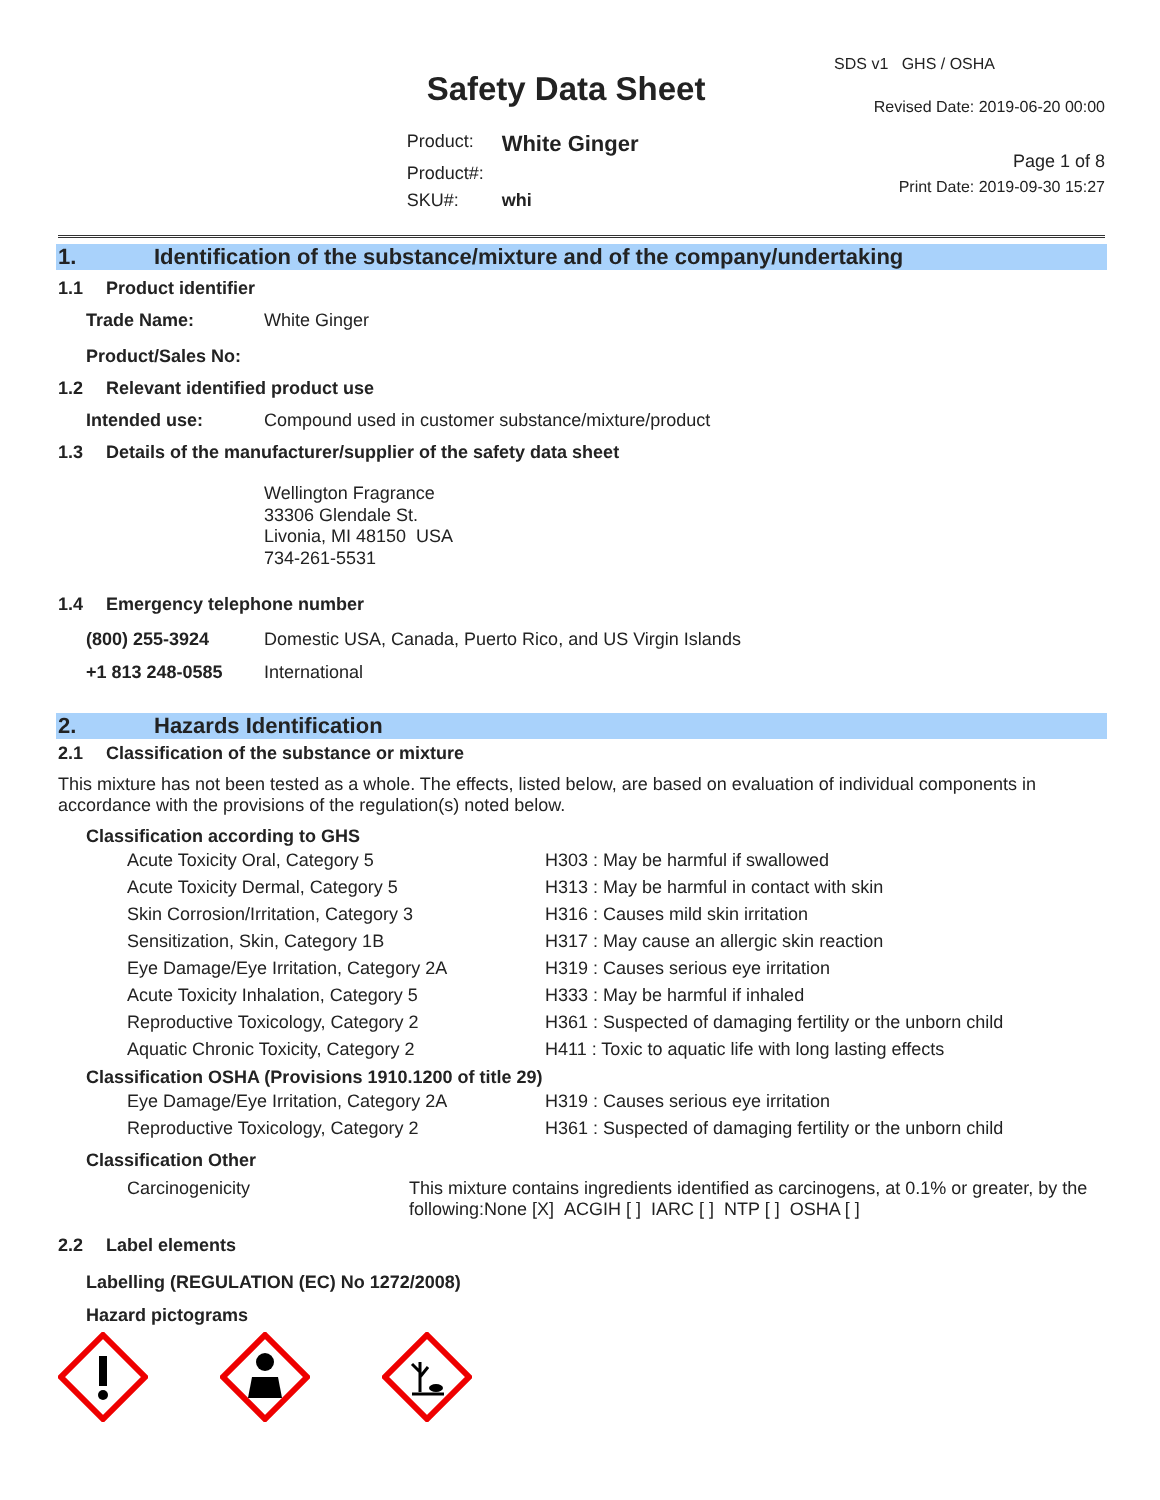Safety Data Sheet
| Product: | White Ginger |
| Product#: | |
| SKU#: | whi |
SDS v1 GHS / OSHA
Revised Date: 2019-06-20 00:00
Page 1 of 8
Print Date: 2019-09-30 15:27
1. Identification of the substance/mixture and of the company/undertaking
1.1 Product identifier
| Trade Name: | White Ginger |
| Product/Sales No: | |
1.2 Relevant identified product use
| Intended use: | Compound used in customer substance/mixture/product |
1.3 Details of the manufacturer/supplier of the safety data sheet
Wellington Fragrance
33306 Glendale St.
Livonia, MI 48150 USA
734-261-5531
1.4 Emergency telephone number
| (800) 255-3924 | Domestic USA, Canada, Puerto Rico, and US Virgin Islands |
| +1 813 248-0585 | International |
2. Hazards Identification
2.1 Classification of the substance or mixture
This mixture has not been tested as a whole. The effects, listed below, are based on evaluation of individual components in accordance with the provisions of the regulation(s) noted below.
Classification according to GHS
| Acute Toxicity Oral, Category 5 | H303 : May be harmful if swallowed |
| Acute Toxicity Dermal, Category 5 | H313 : May be harmful in contact with skin |
| Skin Corrosion/Irritation, Category 3 | H316 : Causes mild skin irritation |
| Sensitization, Skin, Category 1B | H317 : May cause an allergic skin reaction |
| Eye Damage/Eye Irritation, Category 2A | H319 : Causes serious eye irritation |
| Acute Toxicity Inhalation, Category 5 | H333 : May be harmful if inhaled |
| Reproductive Toxicology, Category 2 | H361 : Suspected of damaging fertility or the unborn child |
| Aquatic Chronic Toxicity, Category 2 | H411 : Toxic to aquatic life with long lasting effects |
Classification OSHA (Provisions 1910.1200 of title 29)
| Eye Damage/Eye Irritation, Category 2A | H319 : Causes serious eye irritation |
| Reproductive Toxicology, Category 2 | H361 : Suspected of damaging fertility or the unborn child |
Classification Other
| Carcinogenicity | This mixture contains ingredients identified as carcinogens, at 0.1% or greater, by the following:None [X] ACGIH [ ] IARC [ ] NTP [ ] OSHA [ ] |
2.2 Label elements
Labelling (REGULATION (EC) No 1272/2008)
Hazard pictograms